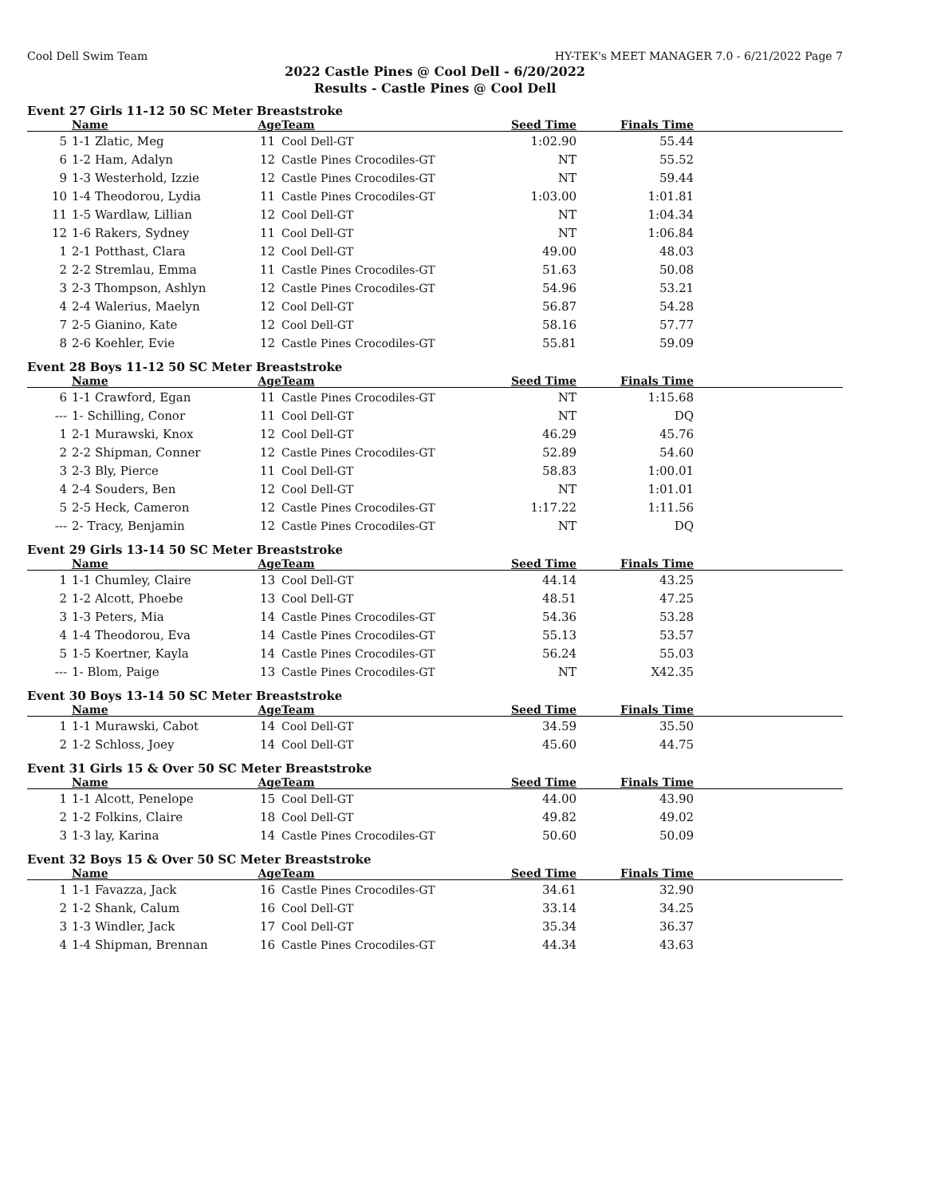Cool Dell Swim Team HY-TEK's MEET MANAGER 7.0 - 6/21/2022 Page 7
2022 Castle Pines @ Cool Dell - 6/20/2022
Results - Castle Pines @ Cool Dell
Event 27 Girls 11-12 50 SC Meter Breaststroke
| | Name | Age | Team | Seed Time | Finals Time | |
| --- | --- | --- | --- | --- | --- | --- |
| 5 | 1-1 Zlatic, Meg | 11 | Cool Dell-GT | 1:02.90 | 55.44 | |
| 6 | 1-2 Ham, Adalyn | 12 | Castle Pines Crocodiles-GT | NT | 55.52 | |
| 9 | 1-3 Westerhold, Izzie | 12 | Castle Pines Crocodiles-GT | NT | 59.44 | |
| 10 | 1-4 Theodorou, Lydia | 11 | Castle Pines Crocodiles-GT | 1:03.00 | 1:01.81 | |
| 11 | 1-5 Wardlaw, Lillian | 12 | Cool Dell-GT | NT | 1:04.34 | |
| 12 | 1-6 Rakers, Sydney | 11 | Cool Dell-GT | NT | 1:06.84 | |
| 1 | 2-1 Potthast, Clara | 12 | Cool Dell-GT | 49.00 | 48.03 | |
| 2 | 2-2 Stremlau, Emma | 11 | Castle Pines Crocodiles-GT | 51.63 | 50.08 | |
| 3 | 2-3 Thompson, Ashlyn | 12 | Castle Pines Crocodiles-GT | 54.96 | 53.21 | |
| 4 | 2-4 Walerius, Maelyn | 12 | Cool Dell-GT | 56.87 | 54.28 | |
| 7 | 2-5 Gianino, Kate | 12 | Cool Dell-GT | 58.16 | 57.77 | |
| 8 | 2-6 Koehler, Evie | 12 | Castle Pines Crocodiles-GT | 55.81 | 59.09 | |
Event 28 Boys 11-12 50 SC Meter Breaststroke
| | Name | Age | Team | Seed Time | Finals Time | |
| --- | --- | --- | --- | --- | --- | --- |
| 6 | 1-1 Crawford, Egan | 11 | Castle Pines Crocodiles-GT | NT | 1:15.68 | |
| --- | 1- Schilling, Conor | 11 | Cool Dell-GT | NT | DQ | |
| 1 | 2-1 Murawski, Knox | 12 | Cool Dell-GT | 46.29 | 45.76 | |
| 2 | 2-2 Shipman, Conner | 12 | Castle Pines Crocodiles-GT | 52.89 | 54.60 | |
| 3 | 2-3 Bly, Pierce | 11 | Cool Dell-GT | 58.83 | 1:00.01 | |
| 4 | 2-4 Souders, Ben | 12 | Cool Dell-GT | NT | 1:01.01 | |
| 5 | 2-5 Heck, Cameron | 12 | Castle Pines Crocodiles-GT | 1:17.22 | 1:11.56 | |
| --- | 2- Tracy, Benjamin | 12 | Castle Pines Crocodiles-GT | NT | DQ | |
Event 29 Girls 13-14 50 SC Meter Breaststroke
| | Name | Age | Team | Seed Time | Finals Time | |
| --- | --- | --- | --- | --- | --- | --- |
| 1 | 1-1 Chumley, Claire | 13 | Cool Dell-GT | 44.14 | 43.25 | |
| 2 | 1-2 Alcott, Phoebe | 13 | Cool Dell-GT | 48.51 | 47.25 | |
| 3 | 1-3 Peters, Mia | 14 | Castle Pines Crocodiles-GT | 54.36 | 53.28 | |
| 4 | 1-4 Theodorou, Eva | 14 | Castle Pines Crocodiles-GT | 55.13 | 53.57 | |
| 5 | 1-5 Koertner, Kayla | 14 | Castle Pines Crocodiles-GT | 56.24 | 55.03 | |
| --- | 1- Blom, Paige | 13 | Castle Pines Crocodiles-GT | NT | X42.35 | |
Event 30 Boys 13-14 50 SC Meter Breaststroke
| | Name | Age | Team | Seed Time | Finals Time | |
| --- | --- | --- | --- | --- | --- | --- |
| 1 | 1-1 Murawski, Cabot | 14 | Cool Dell-GT | 34.59 | 35.50 | |
| 2 | 1-2 Schloss, Joey | 14 | Cool Dell-GT | 45.60 | 44.75 | |
Event 31 Girls 15 & Over 50 SC Meter Breaststroke
| | Name | Age | Team | Seed Time | Finals Time | |
| --- | --- | --- | --- | --- | --- | --- |
| 1 | 1-1 Alcott, Penelope | 15 | Cool Dell-GT | 44.00 | 43.90 | |
| 2 | 1-2 Folkins, Claire | 18 | Cool Dell-GT | 49.82 | 49.02 | |
| 3 | 1-3 lay, Karina | 14 | Castle Pines Crocodiles-GT | 50.60 | 50.09 | |
Event 32 Boys 15 & Over 50 SC Meter Breaststroke
| | Name | Age | Team | Seed Time | Finals Time | |
| --- | --- | --- | --- | --- | --- | --- |
| 1 | 1-1 Favazza, Jack | 16 | Castle Pines Crocodiles-GT | 34.61 | 32.90 | |
| 2 | 1-2 Shank, Calum | 16 | Cool Dell-GT | 33.14 | 34.25 | |
| 3 | 1-3 Windler, Jack | 17 | Cool Dell-GT | 35.34 | 36.37 | |
| 4 | 1-4 Shipman, Brennan | 16 | Castle Pines Crocodiles-GT | 44.34 | 43.63 | |